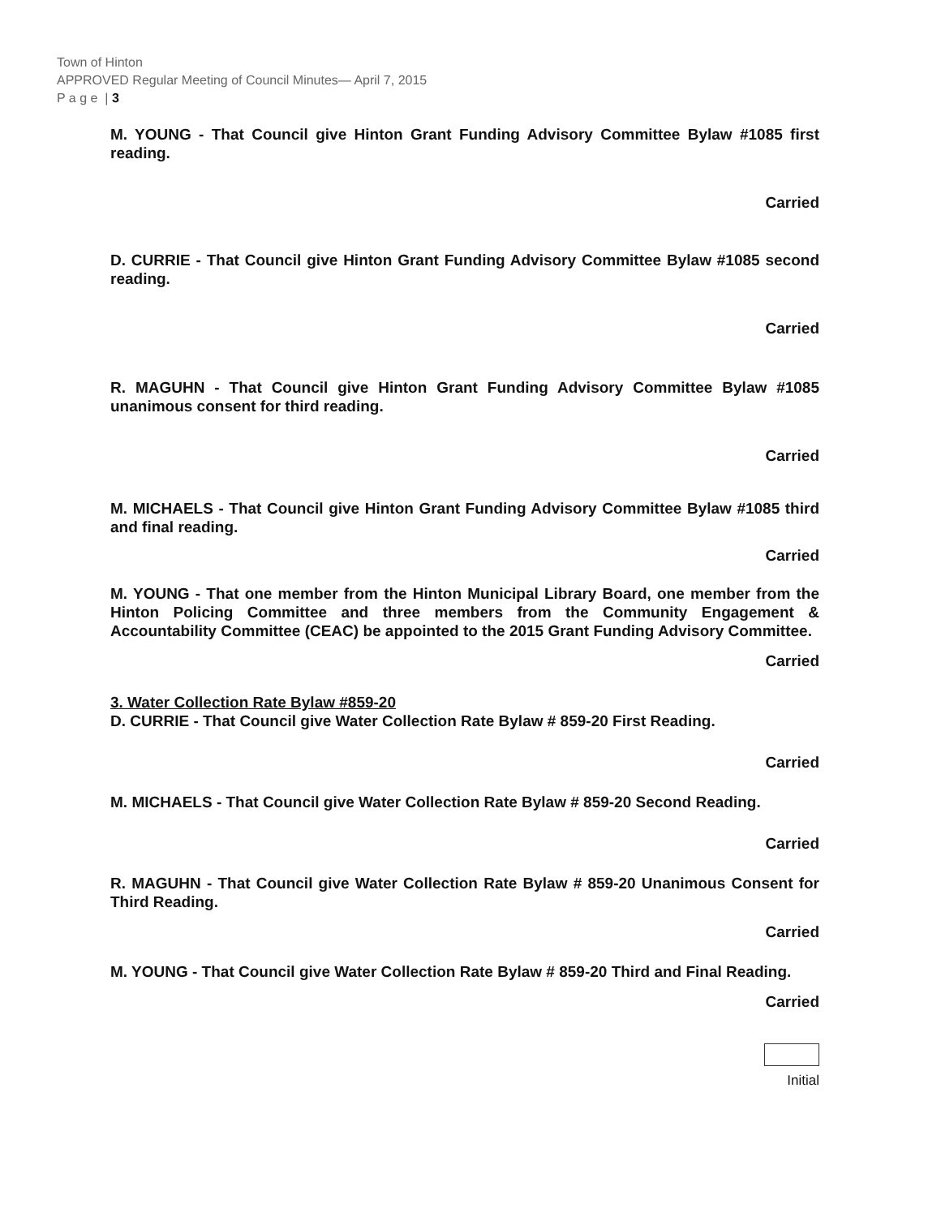Town of Hinton
APPROVED Regular Meeting of Council Minutes— April 7, 2015
P a g e | 3
M. YOUNG - That Council give Hinton Grant Funding Advisory Committee Bylaw #1085 first reading.
Carried
D. CURRIE - That Council give Hinton Grant Funding Advisory Committee Bylaw #1085 second reading.
Carried
R. MAGUHN - That Council give Hinton Grant Funding Advisory Committee Bylaw #1085 unanimous consent for third reading.
Carried
M. MICHAELS - That Council give Hinton Grant Funding Advisory Committee Bylaw #1085 third and final reading.
Carried
M. YOUNG - That one member from the Hinton Municipal Library Board, one member from the Hinton Policing Committee and three members from the Community Engagement & Accountability Committee (CEAC) be appointed to the 2015 Grant Funding Advisory Committee.
Carried
3. Water Collection Rate Bylaw #859-20
D. CURRIE - That Council give Water Collection Rate Bylaw # 859-20 First Reading.
Carried
M. MICHAELS - That Council give Water Collection Rate Bylaw # 859-20 Second Reading.
Carried
R. MAGUHN - That Council give Water Collection Rate Bylaw # 859-20 Unanimous Consent for Third Reading.
Carried
M. YOUNG - That Council give Water Collection Rate Bylaw # 859-20 Third and Final Reading.
Carried
Initial